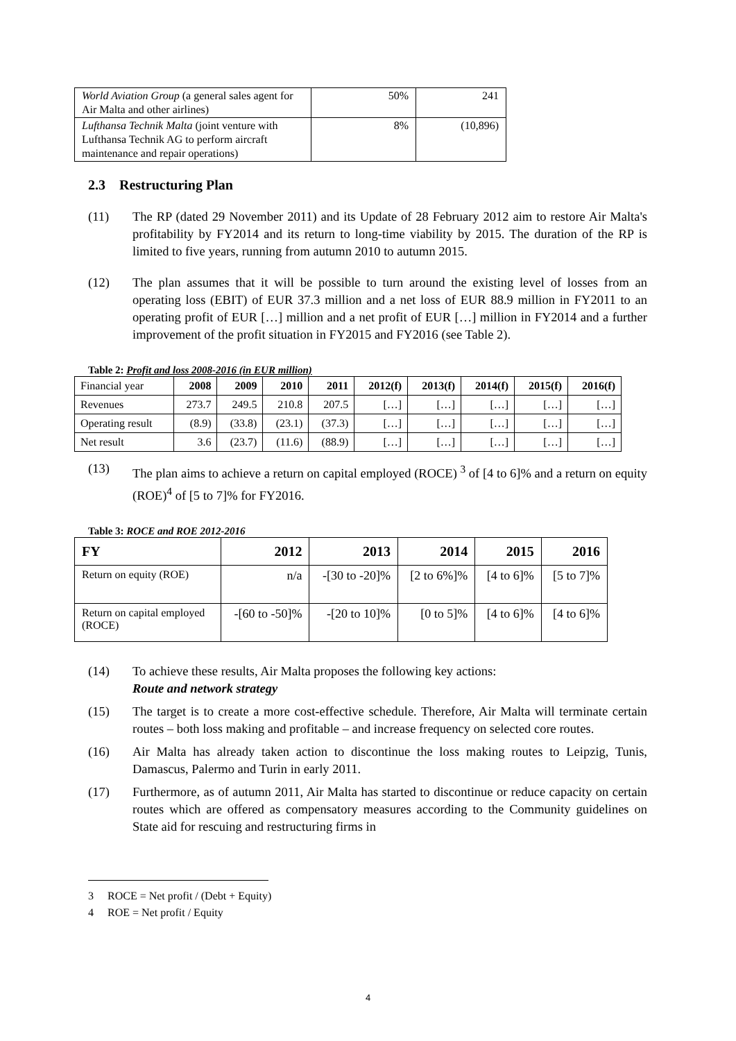| World Aviation Group (a general sales agent for Air Malta and other airlines) | 50% | 241 |
| Lufthansa Technik Malta (joint venture with Lufthansa Technik AG to perform aircraft maintenance and repair operations) | 8% | (10,896) |
2.3 Restructuring Plan
(11) The RP (dated 29 November 2011) and its Update of 28 February 2012 aim to restore Air Malta's profitability by FY2014 and its return to long-time viability by 2015. The duration of the RP is limited to five years, running from autumn 2010 to autumn 2015.
(12) The plan assumes that it will be possible to turn around the existing level of losses from an operating loss (EBIT) of EUR 37.3 million and a net loss of EUR 88.9 million in FY2011 to an operating profit of EUR […] million and a net profit of EUR […] million in FY2014 and a further improvement of the profit situation in FY2015 and FY2016 (see Table 2).
Table 2: Profit and loss 2008-2016 (in EUR million)
| Financial year | 2008 | 2009 | 2010 | 2011 | 2012(f) | 2013(f) | 2014(f) | 2015(f) | 2016(f) |
| Revenues | 273.7 | 249.5 | 210.8 | 207.5 | […] | […] | […] | […] | […] |
| Operating result | (8.9) | (33.8) | (23.1) | (37.3) | […] | […] | […] | […] | […] |
| Net result | 3.6 | (23.7) | (11.6) | (88.9) | […] | […] | […] | […] | […] |
(13) The plan aims to achieve a return on capital employed (ROCE) <sup>3</sup> of [4 to 6]% and a return on equity (ROE)<sup>4</sup> of [5 to 7]% for FY2016.
Table 3: ROCE and ROE 2012-2016
| FY | 2012 | 2013 | 2014 | 2015 | 2016 |
| --- | --- | --- | --- | --- | --- |
| Return on equity (ROE) | n/a | -[30 to -20]% | [2 to 6%]% | [4 to 6]% | [5 to 7]% |
| Return on capital employed (ROCE) | -[60 to -50]% | -[20 to 10]% | [0 to 5]% | [4 to 6]% | [4 to 6]% |
(14) To achieve these results, Air Malta proposes the following key actions:
Route and network strategy
(15) The target is to create a more cost-effective schedule. Therefore, Air Malta will terminate certain routes – both loss making and profitable – and increase frequency on selected core routes.
(16) Air Malta has already taken action to discontinue the loss making routes to Leipzig, Tunis, Damascus, Palermo and Turin in early 2011.
(17) Furthermore, as of autumn 2011, Air Malta has started to discontinue or reduce capacity on certain routes which are offered as compensatory measures according to the Community guidelines on State aid for rescuing and restructuring firms in
3 ROCE = Net profit / (Debt + Equity)
4 ROE = Net profit / Equity
4